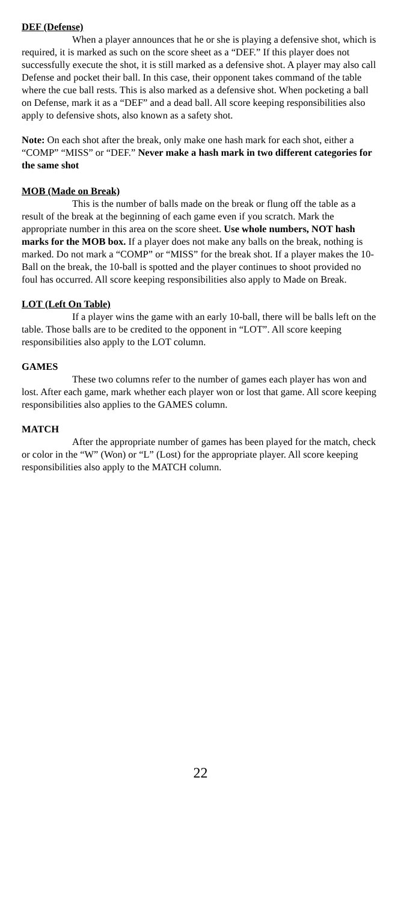DEF (Defense)
When a player announces that he or she is playing a defensive shot, which is required, it is marked as such on the score sheet as a “DEF.” If this player does not successfully execute the shot, it is still marked as a defensive shot. A player may also call Defense and pocket their ball. In this case, their opponent takes command of the table where the cue ball rests. This is also marked as a defensive shot. When pocketing a ball on Defense, mark it as a “DEF” and a dead ball. All score keeping responsibilities also apply to defensive shots, also known as a safety shot.
Note: On each shot after the break, only make one hash mark for each shot, either a “COMP” “MISS” or “DEF.” Never make a hash mark in two different categories for the same shot
MOB (Made on Break)
This is the number of balls made on the break or flung off the table as a result of the break at the beginning of each game even if you scratch. Mark the appropriate number in this area on the score sheet. Use whole numbers, NOT hash marks for the MOB box. If a player does not make any balls on the break, nothing is marked. Do not mark a “COMP” or “MISS” for the break shot. If a player makes the 10-Ball on the break, the 10-ball is spotted and the player continues to shoot provided no foul has occurred. All score keeping responsibilities also apply to Made on Break.
LOT (Left On Table)
If a player wins the game with an early 10-ball, there will be balls left on the table. Those balls are to be credited to the opponent in “LOT”. All score keeping responsibilities also apply to the LOT column.
GAMES
These two columns refer to the number of games each player has won and lost. After each game, mark whether each player won or lost that game. All score keeping responsibilities also applies to the GAMES column.
MATCH
After the appropriate number of games has been played for the match, check or color in the “W” (Won) or “L” (Lost) for the appropriate player. All score keeping responsibilities also apply to the MATCH column.
22